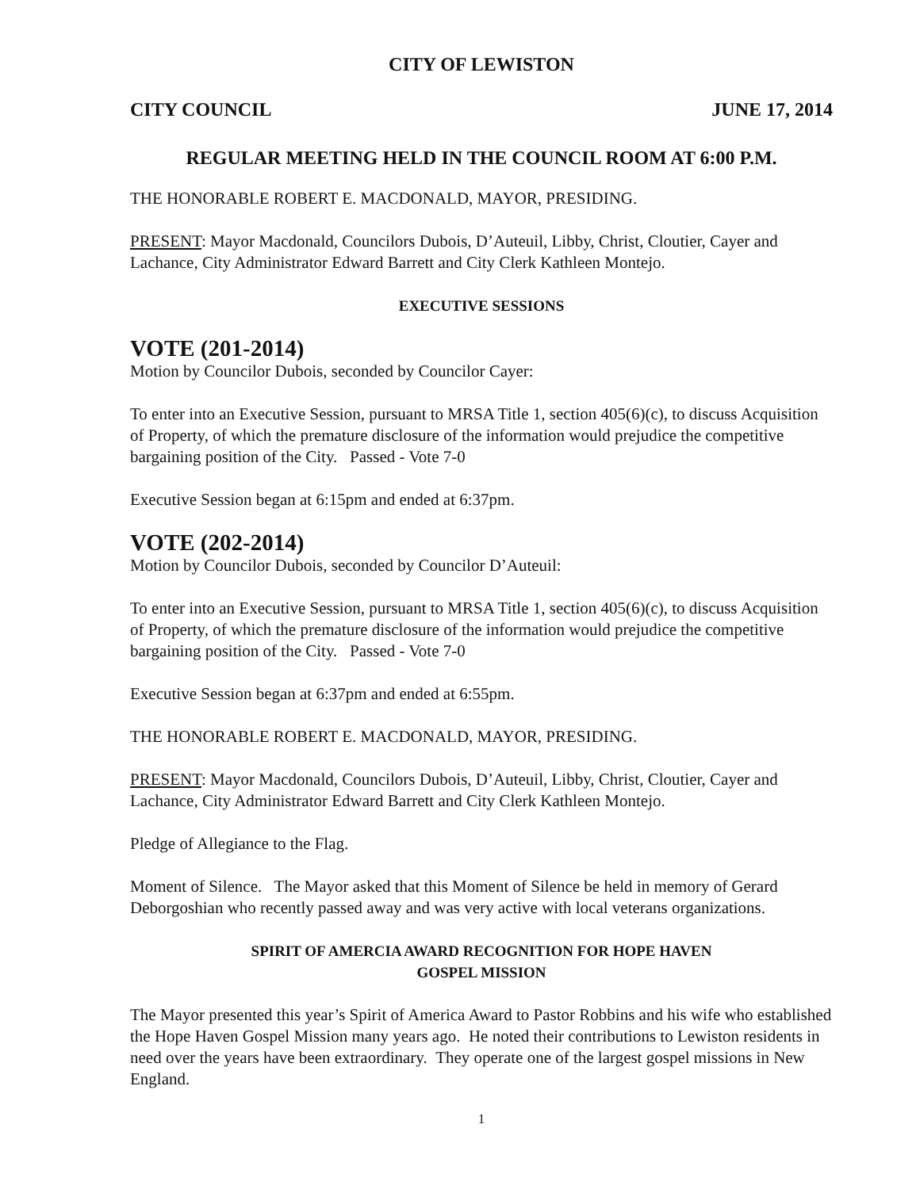CITY OF LEWISTON
CITY COUNCIL JUNE 17, 2014
REGULAR MEETING HELD IN THE COUNCIL ROOM AT 6:00 P.M.
THE HONORABLE ROBERT E. MACDONALD, MAYOR, PRESIDING.
PRESENT: Mayor Macdonald, Councilors Dubois, D’Auteuil, Libby, Christ, Cloutier, Cayer and Lachance, City Administrator Edward Barrett and City Clerk Kathleen Montejo.
EXECUTIVE SESSIONS
VOTE (201-2014)
Motion by Councilor Dubois, seconded by Councilor Cayer:
To enter into an Executive Session, pursuant to MRSA Title 1, section 405(6)(c), to discuss Acquisition of Property, of which the premature disclosure of the information would prejudice the competitive bargaining position of the City. Passed - Vote 7-0
Executive Session began at 6:15pm and ended at 6:37pm.
VOTE (202-2014)
Motion by Councilor Dubois, seconded by Councilor D’Auteuil:
To enter into an Executive Session, pursuant to MRSA Title 1, section 405(6)(c), to discuss Acquisition of Property, of which the premature disclosure of the information would prejudice the competitive bargaining position of the City. Passed - Vote 7-0
Executive Session began at 6:37pm and ended at 6:55pm.
THE HONORABLE ROBERT E. MACDONALD, MAYOR, PRESIDING.
PRESENT: Mayor Macdonald, Councilors Dubois, D’Auteuil, Libby, Christ, Cloutier, Cayer and Lachance, City Administrator Edward Barrett and City Clerk Kathleen Montejo.
Pledge of Allegiance to the Flag.
Moment of Silence. The Mayor asked that this Moment of Silence be held in memory of Gerard Deborgoshian who recently passed away and was very active with local veterans organizations.
SPIRIT OF AMERCIA AWARD RECOGNITION FOR HOPE HAVEN
GOSPEL MISSION
The Mayor presented this year’s Spirit of America Award to Pastor Robbins and his wife who established the Hope Haven Gospel Mission many years ago. He noted their contributions to Lewiston residents in need over the years have been extraordinary. They operate one of the largest gospel missions in New England.
1